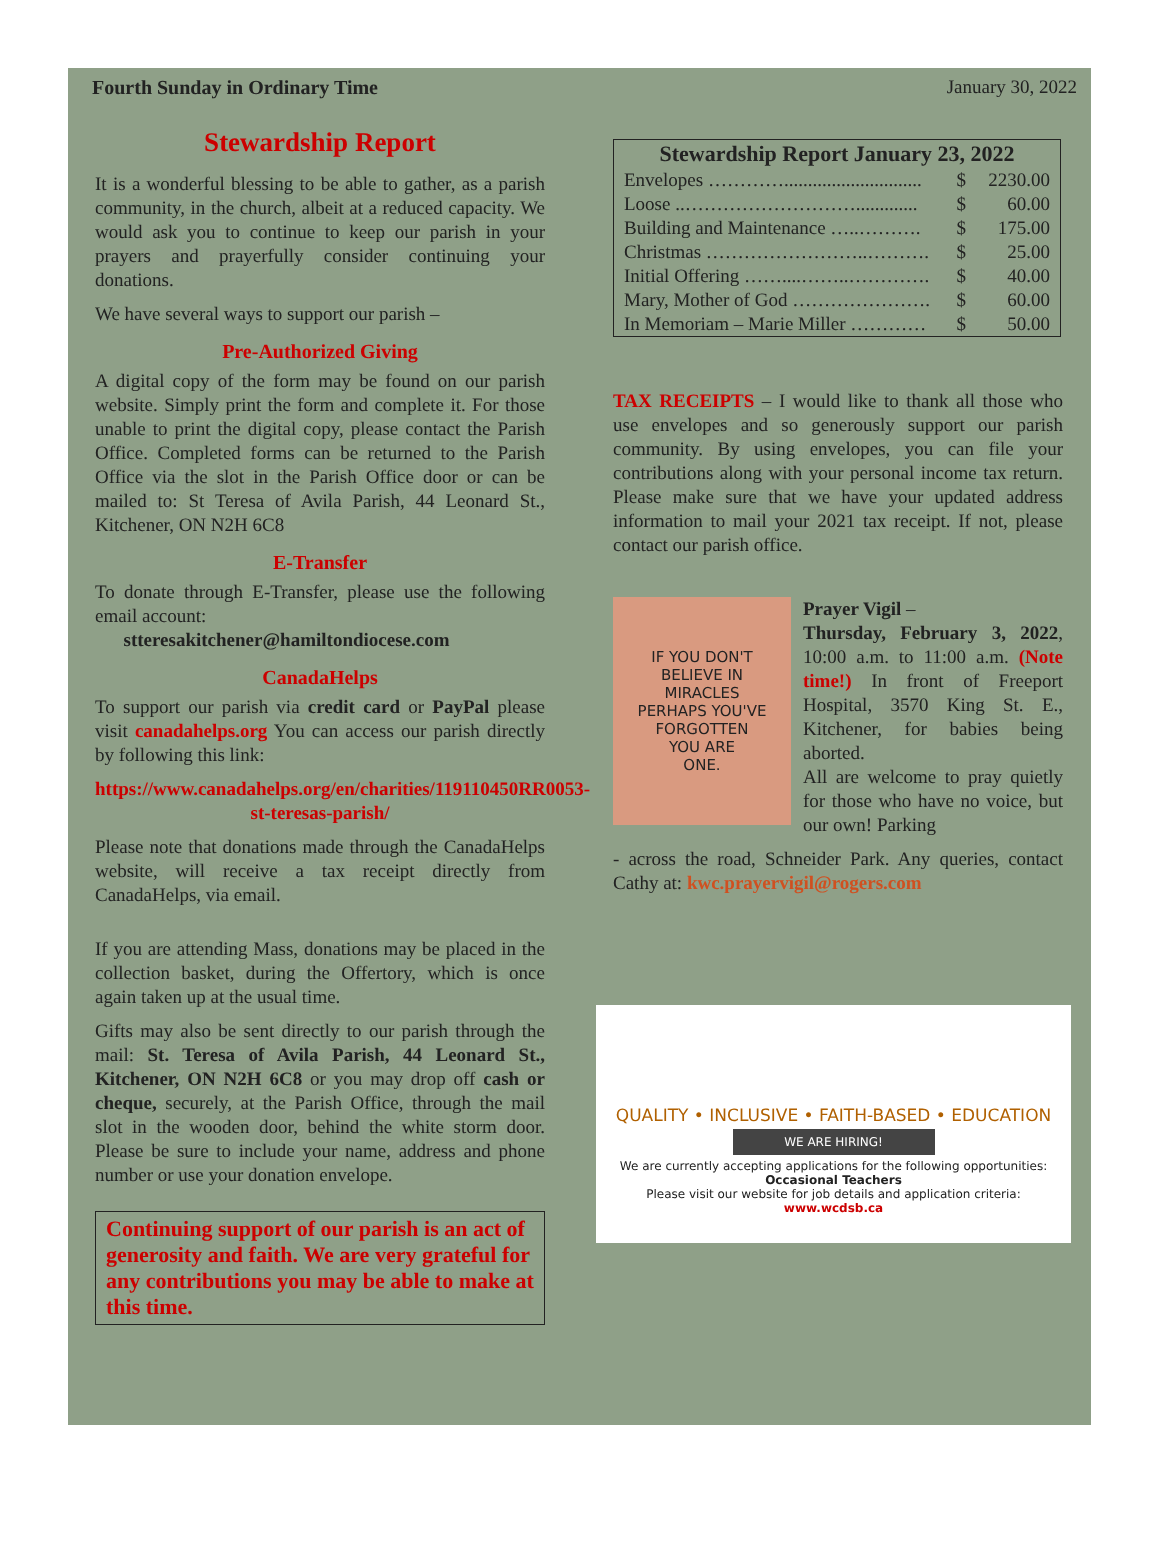Fourth Sunday in Ordinary Time January 30, 2022
Stewardship Report
It is a wonderful blessing to be able to gather, as a parish community, in the church, albeit at a reduced capacity. We would ask you to continue to keep our parish in your prayers and prayerfully consider continuing your donations.
We have several ways to support our parish –
Pre-Authorized Giving
A digital copy of the form may be found on our parish website. Simply print the form and complete it. For those unable to print the digital copy, please contact the Parish Office. Completed forms can be returned to the Parish Office via the slot in the Parish Office door or can be mailed to: St Teresa of Avila Parish, 44 Leonard St., Kitchener, ON N2H 6C8
E-Transfer
To donate through E-Transfer, please use the following email account:
stteresakitchener@hamiltondiocese.com
CanadaHelps
To support our parish via credit card or PayPal please visit canadahelps.org You can access our parish directly by following this link:
https://www.canadahelps.org/en/charities/119110450RR0053-st-teresas-parish/
Please note that donations made through the CanadaHelps website, will receive a tax receipt directly from CanadaHelps, via email.
If you are attending Mass, donations may be placed in the collection basket, during the Offertory, which is once again taken up at the usual time.
Gifts may also be sent directly to our parish through the mail: St. Teresa of Avila Parish, 44 Leonard St., Kitchener, ON N2H 6C8 or you may drop off cash or cheque, securely, at the Parish Office, through the mail slot in the wooden door, behind the white storm door. Please be sure to include your name, address and phone number or use your donation envelope.
Continuing support of our parish is an act of generosity and faith. We are very grateful for any contributions you may be able to make at this time.
| Stewardship Report January 23, 2022 | | |
| --- | --- | --- |
| Envelopes …………............................. | $ | 2230.00 |
| Loose ..………………………............. | $ | 60.00 |
| Building and Maintenance …..………. | $ | 175.00 |
| Christmas ……………………..………. | $ | 25.00 |
| Initial Offering ……....……..…………. | $ | 40.00 |
| Mary, Mother of God …………………. | $ | 60.00 |
| In Memoriam – Marie Miller ………… | $ | 50.00 |
TAX RECEIPTS – I would like to thank all those who use envelopes and so generously support our parish community. By using envelopes, you can file your contributions along with your personal income tax return. Please make sure that we have your updated address information to mail your 2021 tax receipt. If not, please contact our parish office.
IF YOU DON'T
BELIEVE IN
MIRACLES
PERHAPS YOU'VE
FORGOTTEN
YOU ARE
ONE.
Prayer Vigil –
Thursday, February 3, 2022, 10:00 a.m. to 11:00 a.m. (Note time!) In front of Freeport Hospital, 3570 King St. E., Kitchener, for babies being aborted.
All are welcome to pray quietly for those who have no voice, but our own! Parking
- across the road, Schneider Park. Any queries, contact Cathy at: kwc.prayervigil@rogers.com
QUALITY • INCLUSIVE • FAITH-BASED • EDUCATION
WE ARE HIRING!
We are currently accepting applications for the following opportunities:
Occasional Teachers
Please visit our website for job details and application criteria: www.wcdsb.ca